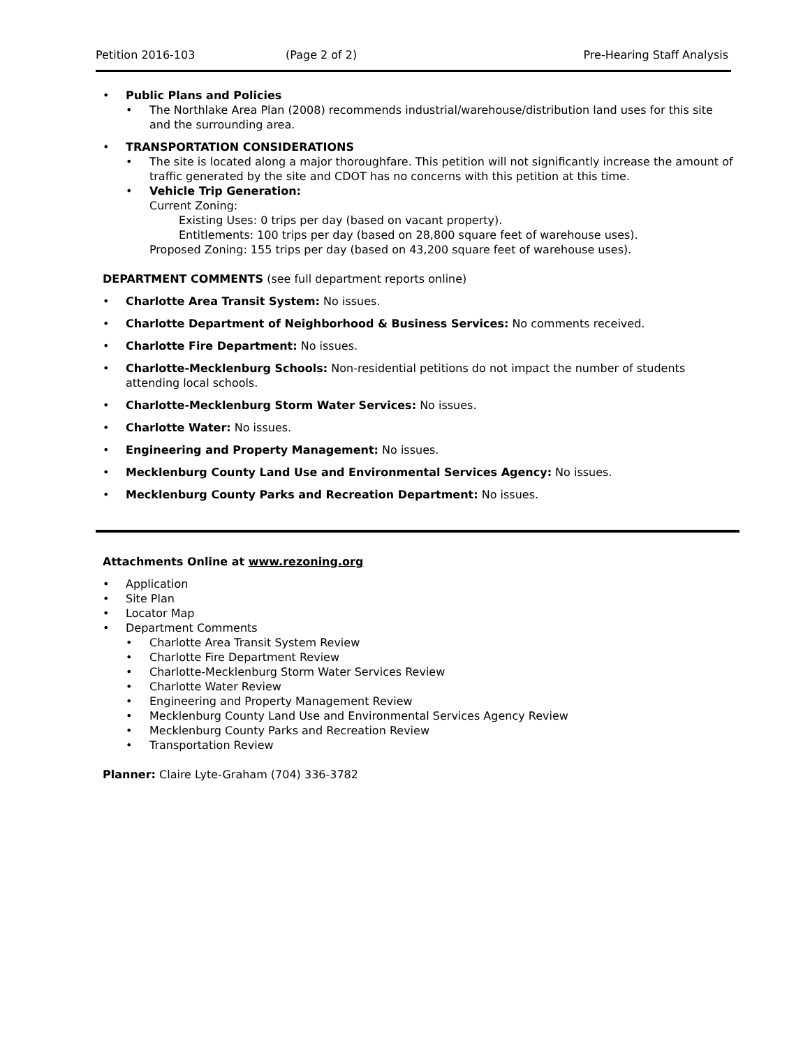Petition 2016-103 (Page 2 of 2) Pre-Hearing Staff Analysis
• Public Plans and Policies
• The Northlake Area Plan (2008) recommends industrial/warehouse/distribution land uses for this site and the surrounding area.
• TRANSPORTATION CONSIDERATIONS
• The site is located along a major thoroughfare. This petition will not significantly increase the amount of traffic generated by the site and CDOT has no concerns with this petition at this time.
• Vehicle Trip Generation:
Current Zoning:
Existing Uses: 0 trips per day (based on vacant property).
Entitlements: 100 trips per day (based on 28,800 square feet of warehouse uses).
Proposed Zoning: 155 trips per day (based on 43,200 square feet of warehouse uses).
DEPARTMENT COMMENTS (see full department reports online)
• Charlotte Area Transit System: No issues.
• Charlotte Department of Neighborhood & Business Services: No comments received.
• Charlotte Fire Department: No issues.
• Charlotte-Mecklenburg Schools: Non-residential petitions do not impact the number of students attending local schools.
• Charlotte-Mecklenburg Storm Water Services: No issues.
• Charlotte Water: No issues.
• Engineering and Property Management: No issues.
• Mecklenburg County Land Use and Environmental Services Agency: No issues.
• Mecklenburg County Parks and Recreation Department: No issues.
Attachments Online at www.rezoning.org
• Application
• Site Plan
• Locator Map
• Department Comments
• Charlotte Area Transit System Review
• Charlotte Fire Department Review
• Charlotte-Mecklenburg Storm Water Services Review
• Charlotte Water Review
• Engineering and Property Management Review
• Mecklenburg County Land Use and Environmental Services Agency Review
• Mecklenburg County Parks and Recreation Review
• Transportation Review
Planner: Claire Lyte-Graham (704) 336-3782